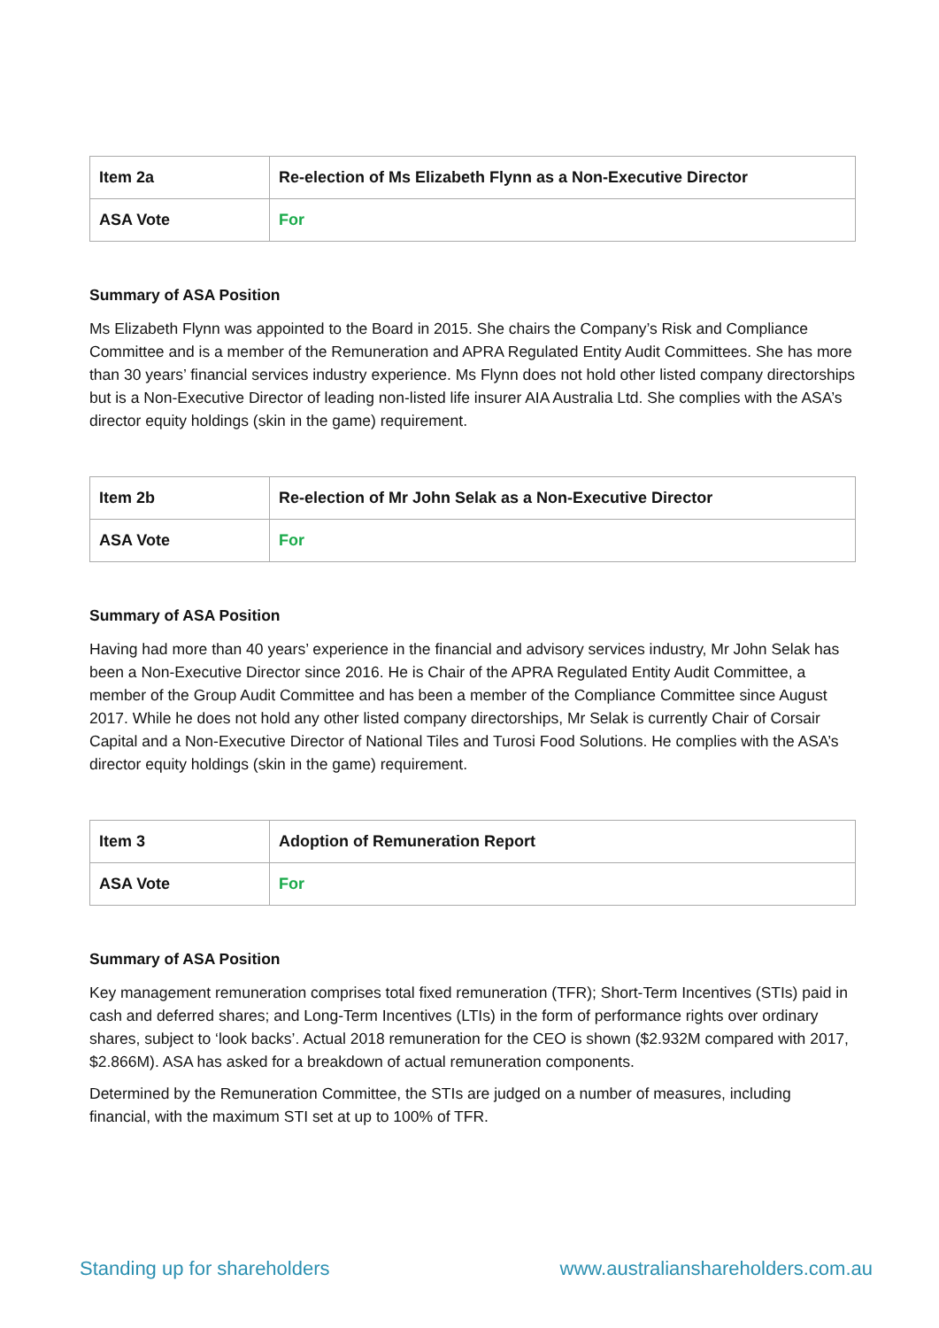| Item 2a | Re-election of Ms Elizabeth Flynn as a Non-Executive Director |
| ASA Vote | For |
Summary of ASA Position
Ms Elizabeth Flynn was appointed to the Board in 2015. She chairs the Company’s Risk and Compliance Committee and is a member of the Remuneration and APRA Regulated Entity Audit Committees. She has more than 30 years’ financial services industry experience. Ms Flynn does not hold other listed company directorships but is a Non-Executive Director of leading non-listed life insurer AIA Australia Ltd. She complies with the ASA’s director equity holdings (skin in the game) requirement.
| Item 2b | Re-election of Mr John Selak as a Non-Executive Director |
| ASA Vote | For |
Summary of ASA Position
Having had more than 40 years’ experience in the financial and advisory services industry, Mr John Selak has been a Non-Executive Director since 2016. He is Chair of the APRA Regulated Entity Audit Committee, a member of the Group Audit Committee and has been a member of the Compliance Committee since August 2017. While he does not hold any other listed company directorships, Mr Selak is currently Chair of Corsair Capital and a Non-Executive Director of National Tiles and Turosi Food Solutions. He complies with the ASA’s director equity holdings (skin in the game) requirement.
| Item 3 | Adoption of Remuneration Report |
| ASA Vote | For |
Summary of ASA Position
Key management remuneration comprises total fixed remuneration (TFR); Short-Term Incentives (STIs) paid in cash and deferred shares; and Long-Term Incentives (LTIs) in the form of performance rights over ordinary shares, subject to ‘look backs’. Actual 2018 remuneration for the CEO is shown ($2.932M compared with 2017, $2.866M). ASA has asked for a breakdown of actual remuneration components.
Determined by the Remuneration Committee, the STIs are judged on a number of measures, including financial, with the maximum STI set at up to 100% of TFR.
Standing up for shareholders www.australianshareholders.com.au